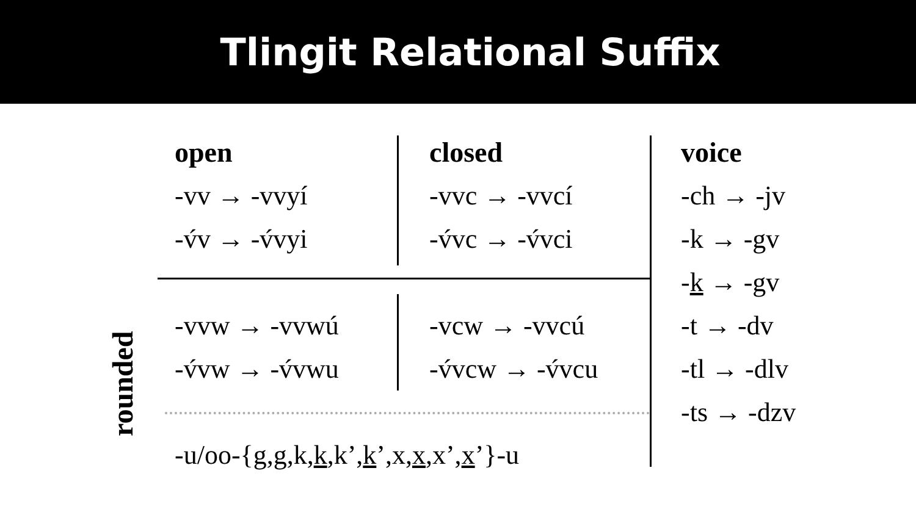Tlingit Relational Suffix
open
-vv → -vvyí
-v́v → -v́vyi
closed
-vvc → -vvcí
-v́vc → -v́vci
voice
-ch → -jv
-k → -gv
-k → -gv
-t → -dv
-tl → -dlv
-ts → -dzv
rounded
-vvw → -vvwú
-v́vw → -v́vwu
-vcw → -vvcú
-v́vcw → -v́vcu
-u/oo-{g,g,k,k,k’,k’,x,x,x’,x’}-u